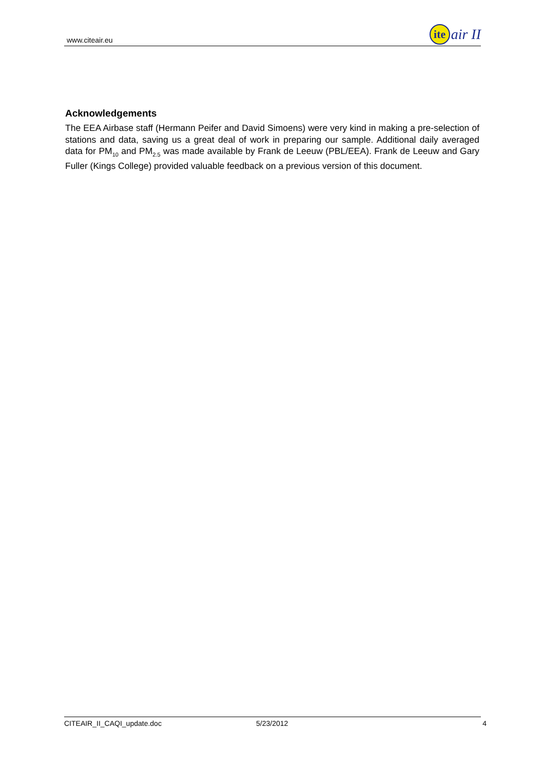www.citeair.eu ite air II
Acknowledgements
The EEA Airbase staff (Hermann Peifer and David Simoens) were very kind in making a pre-selection of stations and data, saving us a great deal of work in preparing our sample. Additional daily averaged data for PM<sub>10</sub> and PM<sub>2.5</sub> was made available by Frank de Leeuw (PBL/EEA). Frank de Leeuw and Gary Fuller (Kings College) provided valuable feedback on a previous version of this document.
CITEAIR_II_CAQI_update.doc 5/23/2012 4